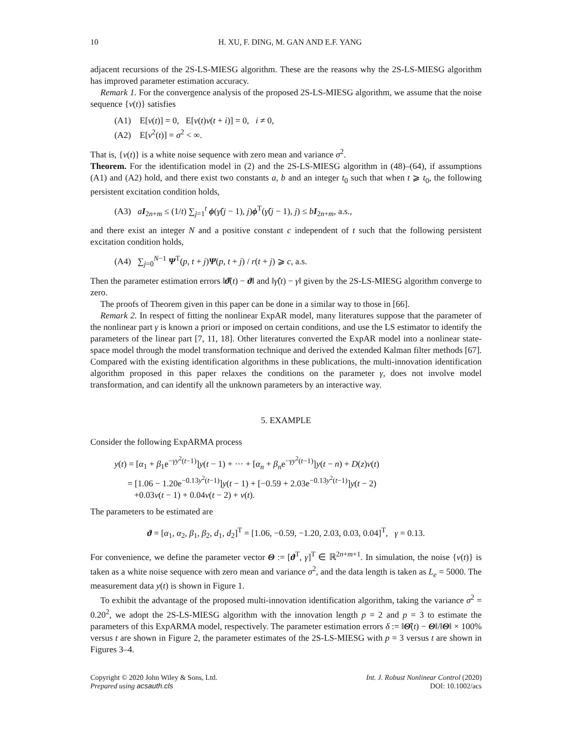10 H. XU, F. DING, M. GAN AND E.F. YANG
adjacent recursions of the 2S-LS-MIESG algorithm. These are the reasons why the 2S-LS-MIESG algorithm has improved parameter estimation accuracy.
Remark 1. For the convergence analysis of the proposed 2S-LS-MIESG algorithm, we assume that the noise sequence {v(t)} satisfies
(A1) E[v(t)] = 0, E[v(t)v(t + i)] = 0, i ≠ 0,
(A2) E[v<sup>2</sup>(t)] = σ<sup>2</sup> < ∞.
That is, {v(t)} is a white noise sequence with zero mean and variance σ<sup>2</sup>.
Theorem. For the identification model in (2) and the 2S-LS-MIESG algorithm in (48)–(64), if assumptions (A1) and (A2) hold, and there exist two constants a, b and an integer t<sub>0</sub> such that when t ⩾ t<sub>0</sub>, the following persistent excitation condition holds,
(A3) aI<sub>2n+m</sub> ≤ (1/t) ∑<sub>j=1</sub><sup>t</sup> ϕ(γ̂(j − 1), j)ϕ<sup>T</sup>(γ̂(j − 1), j) ≤ bI<sub>2n+m</sub>, a.s.,
and there exist an integer N and a positive constant c independent of t such that the following persistent excitation condition holds,
(A4) ∑<sub>j=0</sub><sup>N−1</sup> Ψ<sup>T</sup>(p, t + j)Ψ(p, t + j) / r(t + j) ⩾ c, a.s.
Then the parameter estimation errors ‖ϑ̂(t) − ϑ‖ and ‖γ̂(t) − γ‖ given by the 2S-LS-MIESG algorithm converge to zero.
The proofs of Theorem given in this paper can be done in a similar way to those in [66].
Remark 2. In respect of fitting the nonlinear ExpAR model, many literatures suppose that the parameter of the nonlinear part γ is known a priori or imposed on certain conditions, and use the LS estimator to identify the parameters of the linear part [7, 11, 18]. Other literatures converted the ExpAR model into a nonlinear state-space model through the model transformation technique and derived the extended Kalman filter methods [67]. Compared with the existing identification algorithms in these publications, the multi-innovation identification algorithm proposed in this paper relaxes the conditions on the parameter γ, does not involve model transformation, and can identify all the unknown parameters by an interactive way.
5. EXAMPLE
Consider the following ExpARMA process
y(t) = [α<sub>1</sub> + β<sub>1</sub>e<sup>−γy<sup>2</sup>(t−1)</sup>]y(t − 1) + ··· + [α<sub>n</sub> + β<sub>n</sub>e<sup>−γy<sup>2</sup>(t−1)</sup>]y(t − n) + D(z)v(t)
= [1.06 − 1.20e<sup>−0.13y<sup>2</sup>(t−1)</sup>]y(t − 1) + [−0.59 + 2.03e<sup>−0.13y<sup>2</sup>(t−1)</sup>]y(t − 2)
+0.03v(t − 1) + 0.04v(t − 2) + v(t).
The parameters to be estimated are
ϑ = [α<sub>1</sub>, α<sub>2</sub>, β<sub>1</sub>, β<sub>2</sub>, d<sub>1</sub>, d<sub>2</sub>]<sup>T</sup> = [1.06, −0.59, −1.20, 2.03, 0.03, 0.04]<sup>T</sup>, γ = 0.13.
For convenience, we define the parameter vector Θ := [ϑ<sup>T</sup>, γ]<sup>T</sup> ∈ ℝ<sup>2n+m+1</sup>. In simulation, the noise {v(t)} is taken as a white noise sequence with zero mean and variance σ<sup>2</sup>, and the data length is taken as L<sub>e</sub> = 5000. The measurement data y(t) is shown in Figure 1.
To exhibit the advantage of the proposed multi-innovation identification algorithm, taking the variance σ<sup>2</sup> = 0.20<sup>2</sup>, we adopt the 2S-LS-MIESG algorithm with the innovation length p = 2 and p = 3 to estimate the parameters of this ExpARMA model, respectively. The parameter estimation errors δ := ‖Θ̂(t) − Θ‖/‖Θ‖ × 100% versus t are shown in Figure 2, the parameter estimates of the 2S-LS-MIESG with p = 3 versus t are shown in Figures 3–4.
Copyright © 2020 John Wiley & Sons, Ltd.
Prepared using acsauth.cls
Int. J. Robust Nonlinear Control (2020)
DOI: 10.1002/acs